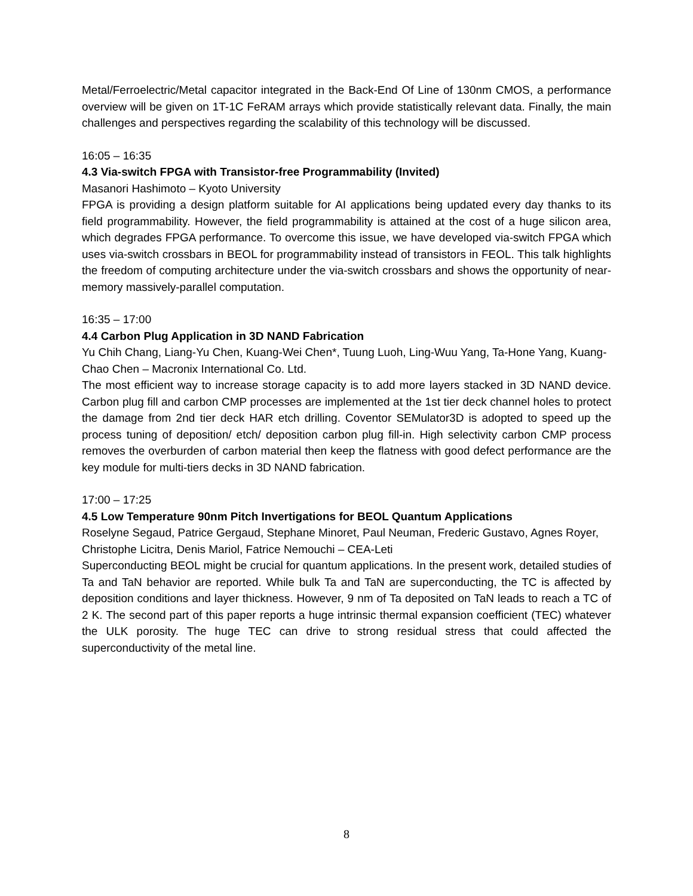Metal/Ferroelectric/Metal capacitor integrated in the Back-End Of Line of 130nm CMOS, a performance overview will be given on 1T-1C FeRAM arrays which provide statistically relevant data. Finally, the main challenges and perspectives regarding the scalability of this technology will be discussed.
16:05 – 16:35
4.3 Via-switch FPGA with Transistor-free Programmability (Invited)
Masanori Hashimoto – Kyoto University
FPGA is providing a design platform suitable for AI applications being updated every day thanks to its field programmability. However, the field programmability is attained at the cost of a huge silicon area, which degrades FPGA performance. To overcome this issue, we have developed via-switch FPGA which uses via-switch crossbars in BEOL for programmability instead of transistors in FEOL. This talk highlights the freedom of computing architecture under the via-switch crossbars and shows the opportunity of near-memory massively-parallel computation.
16:35 – 17:00
4.4 Carbon Plug Application in 3D NAND Fabrication
Yu Chih Chang, Liang-Yu Chen, Kuang-Wei Chen*, Tuung Luoh, Ling-Wuu Yang, Ta-Hone Yang, Kuang-Chao Chen – Macronix International Co. Ltd.
The most efficient way to increase storage capacity is to add more layers stacked in 3D NAND device. Carbon plug fill and carbon CMP processes are implemented at the 1st tier deck channel holes to protect the damage from 2nd tier deck HAR etch drilling. Coventor SEMulator3D is adopted to speed up the process tuning of deposition/ etch/ deposition carbon plug fill-in. High selectivity carbon CMP process removes the overburden of carbon material then keep the flatness with good defect performance are the key module for multi-tiers decks in 3D NAND fabrication.
17:00 – 17:25
4.5 Low Temperature 90nm Pitch Invertigations for BEOL Quantum Applications
Roselyne Segaud, Patrice Gergaud, Stephane Minoret, Paul Neuman, Frederic Gustavo, Agnes Royer, Christophe Licitra, Denis Mariol, Fatrice Nemouchi – CEA-Leti
Superconducting BEOL might be crucial for quantum applications. In the present work, detailed studies of Ta and TaN behavior are reported. While bulk Ta and TaN are superconducting, the TC is affected by deposition conditions and layer thickness. However, 9 nm of Ta deposited on TaN leads to reach a TC of 2 K. The second part of this paper reports a huge intrinsic thermal expansion coefficient (TEC) whatever the ULK porosity. The huge TEC can drive to strong residual stress that could affected the superconductivity of the metal line.
8